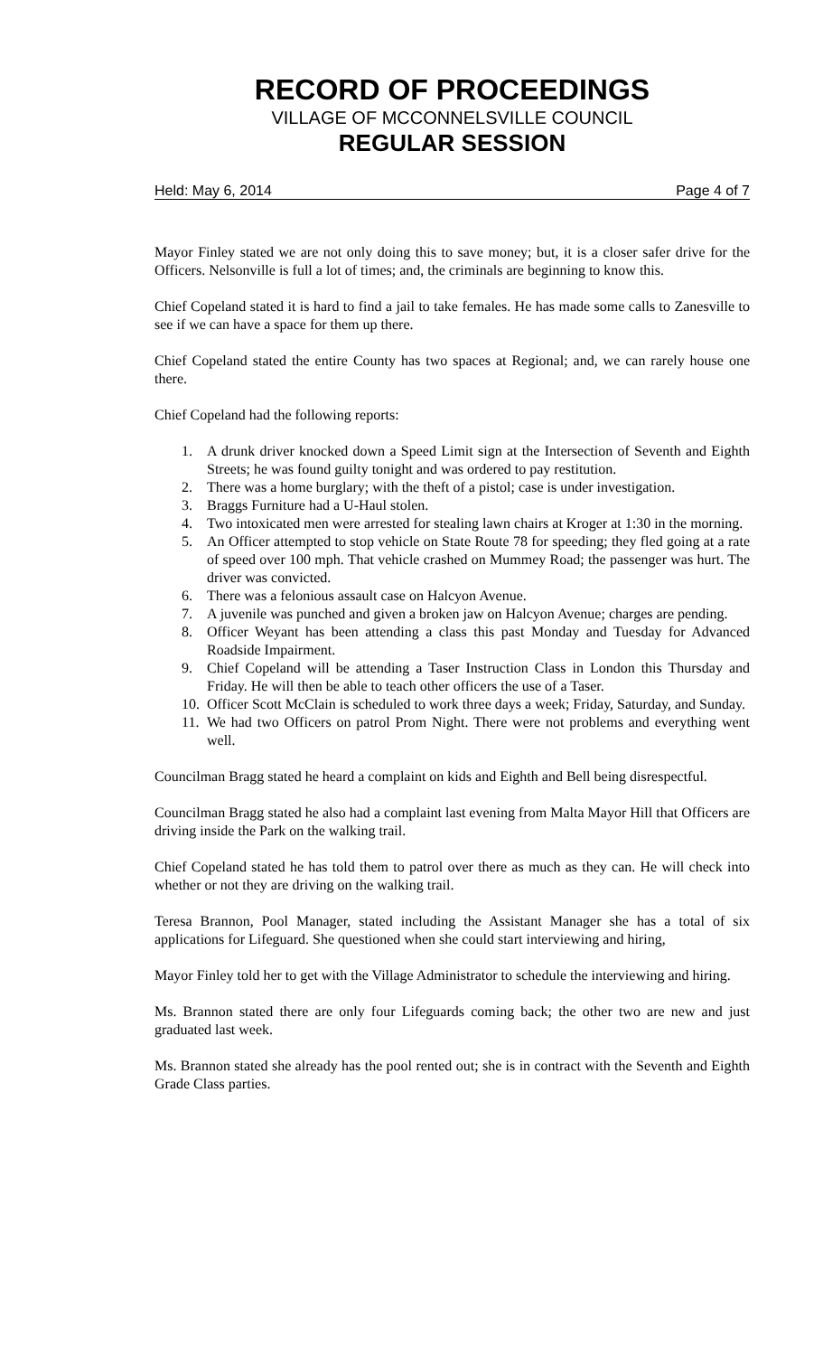RECORD OF PROCEEDINGS
VILLAGE OF MCCONNELSVILLE COUNCIL
REGULAR SESSION
Held: May 6, 2014 Page 4 of 7
Mayor Finley stated we are not only doing this to save money; but, it is a closer safer drive for the Officers. Nelsonville is full a lot of times; and, the criminals are beginning to know this.
Chief Copeland stated it is hard to find a jail to take females. He has made some calls to Zanesville to see if we can have a space for them up there.
Chief Copeland stated the entire County has two spaces at Regional; and, we can rarely house one there.
Chief Copeland had the following reports:
1. A drunk driver knocked down a Speed Limit sign at the Intersection of Seventh and Eighth Streets; he was found guilty tonight and was ordered to pay restitution.
2. There was a home burglary; with the theft of a pistol; case is under investigation.
3. Braggs Furniture had a U-Haul stolen.
4. Two intoxicated men were arrested for stealing lawn chairs at Kroger at 1:30 in the morning.
5. An Officer attempted to stop vehicle on State Route 78 for speeding; they fled going at a rate of speed over 100 mph. That vehicle crashed on Mummey Road; the passenger was hurt. The driver was convicted.
6. There was a felonious assault case on Halcyon Avenue.
7. A juvenile was punched and given a broken jaw on Halcyon Avenue; charges are pending.
8. Officer Weyant has been attending a class this past Monday and Tuesday for Advanced Roadside Impairment.
9. Chief Copeland will be attending a Taser Instruction Class in London this Thursday and Friday. He will then be able to teach other officers the use of a Taser.
10. Officer Scott McClain is scheduled to work three days a week; Friday, Saturday, and Sunday.
11. We had two Officers on patrol Prom Night. There were not problems and everything went well.
Councilman Bragg stated he heard a complaint on kids and Eighth and Bell being disrespectful.
Councilman Bragg stated he also had a complaint last evening from Malta Mayor Hill that Officers are driving inside the Park on the walking trail.
Chief Copeland stated he has told them to patrol over there as much as they can. He will check into whether or not they are driving on the walking trail.
Teresa Brannon, Pool Manager, stated including the Assistant Manager she has a total of six applications for Lifeguard. She questioned when she could start interviewing and hiring,
Mayor Finley told her to get with the Village Administrator to schedule the interviewing and hiring.
Ms. Brannon stated there are only four Lifeguards coming back; the other two are new and just graduated last week.
Ms. Brannon stated she already has the pool rented out; she is in contract with the Seventh and Eighth Grade Class parties.